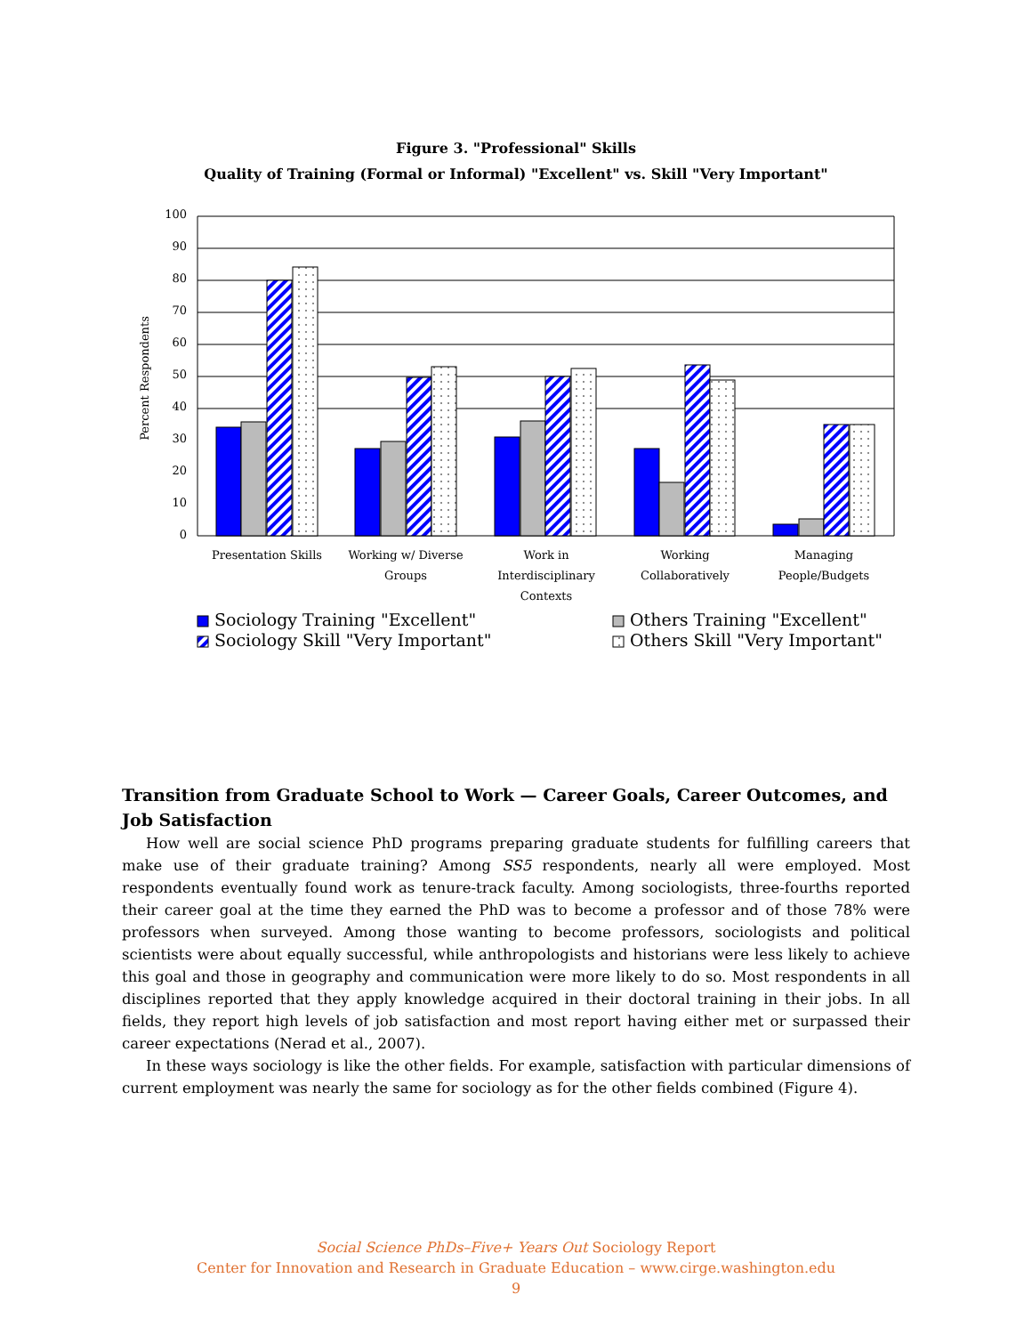Figure 3. "Professional" Skills
Quality of Training (Formal or Informal) "Excellent" vs. Skill "Very Important"
0
10
20
30
40
50
60
70
80
90
100
Percent Respondents
Presentation Skills
Working w/ Diverse
Groups
Work in
Interdisciplinary
Contexts
Working
Collaboratively
Managing
People/Budgets
Sociology Training "Excellent"
Others Training "Excellent"
Sociology Skill "Very Important"
Others Skill "Very Important"
Transition from Graduate School to Work — Career Goals, Career Outcomes, and Job Satisfaction
How well are social science PhD programs preparing graduate students for fulfilling careers that make use of their graduate training? Among SS5 respondents, nearly all were employed. Most respondents eventually found work as tenure-track faculty. Among sociologists, three-fourths reported their career goal at the time they earned the PhD was to become a professor and of those 78% were professors when surveyed. Among those wanting to become professors, sociologists and political scientists were about equally successful, while anthropologists and historians were less likely to achieve this goal and those in geography and communication were more likely to do so. Most respondents in all disciplines reported that they apply knowledge acquired in their doctoral training in their jobs. In all fields, they report high levels of job satisfaction and most report having either met or surpassed their career expectations (Nerad et al., 2007).
In these ways sociology is like the other fields. For example, satisfaction with particular dimensions of current employment was nearly the same for sociology as for the other fields combined (Figure 4).
Social Science PhDs–Five+ Years Out Sociology Report
Center for Innovation and Research in Graduate Education – www.cirge.washington.edu
9